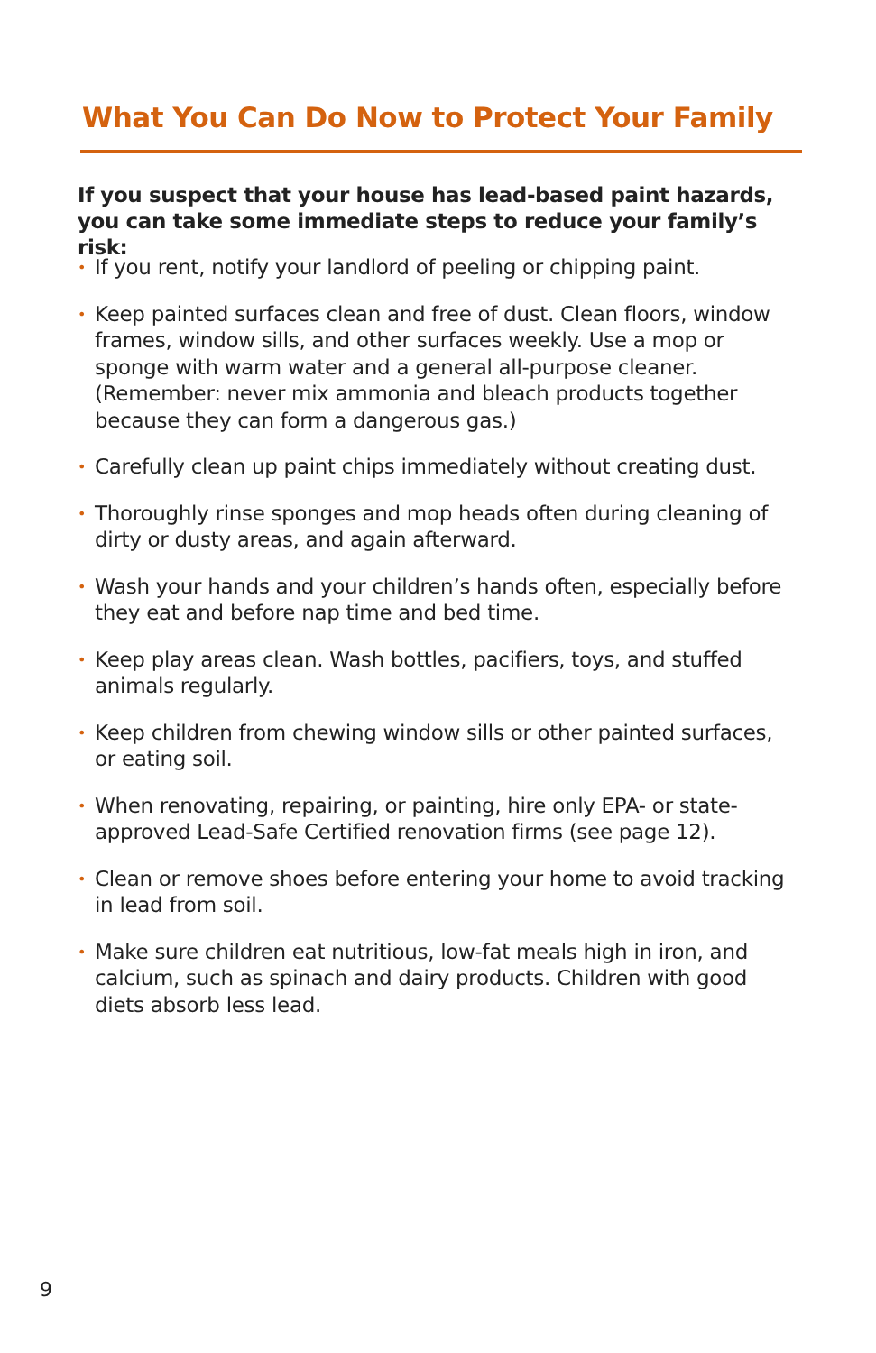What You Can Do Now to Protect Your Family
If you suspect that your house has lead-based paint hazards, you can take some immediate steps to reduce your family’s risk:
• If you rent, notify your landlord of peeling or chipping paint.
• Keep painted surfaces clean and free of dust. Clean floors, window frames, window sills, and other surfaces weekly. Use a mop or sponge with warm water and a general all-purpose cleaner. (Remember: never mix ammonia and bleach products together because they can form a dangerous gas.)
• Carefully clean up paint chips immediately without creating dust.
• Thoroughly rinse sponges and mop heads often during cleaning of dirty or dusty areas, and again afterward.
• Wash your hands and your children’s hands often, especially before they eat and before nap time and bed time.
• Keep play areas clean. Wash bottles, pacifiers, toys, and stuffed animals regularly.
• Keep children from chewing window sills or other painted surfaces, or eating soil.
• When renovating, repairing, or painting, hire only EPA- or state-approved Lead-Safe Certified renovation firms (see page 12).
• Clean or remove shoes before entering your home to avoid tracking in lead from soil.
• Make sure children eat nutritious, low-fat meals high in iron, and calcium, such as spinach and dairy products. Children with good diets absorb less lead.
9